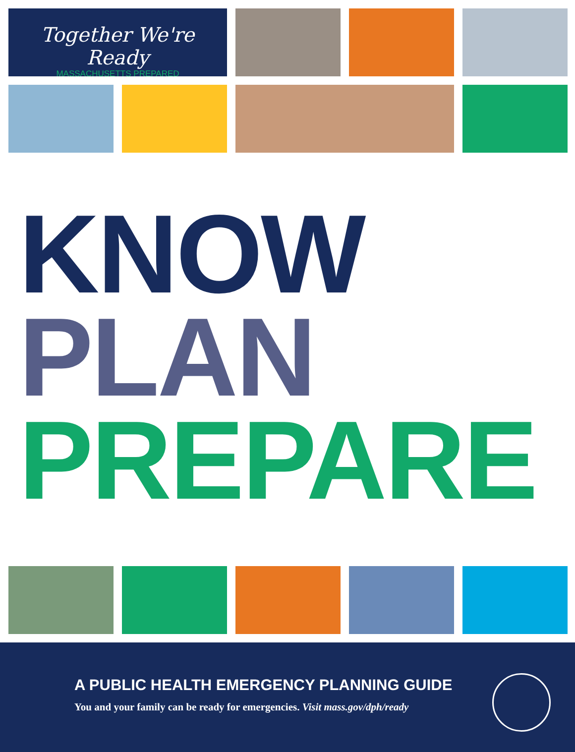Together We're Ready
MASSACHUSETTS PREPARED
KNOW
PLAN
PREPARE
A PUBLIC HEALTH EMERGENCY PLANNING GUIDE
You and your family can be ready for emergencies. Visit mass.gov/dph/ready